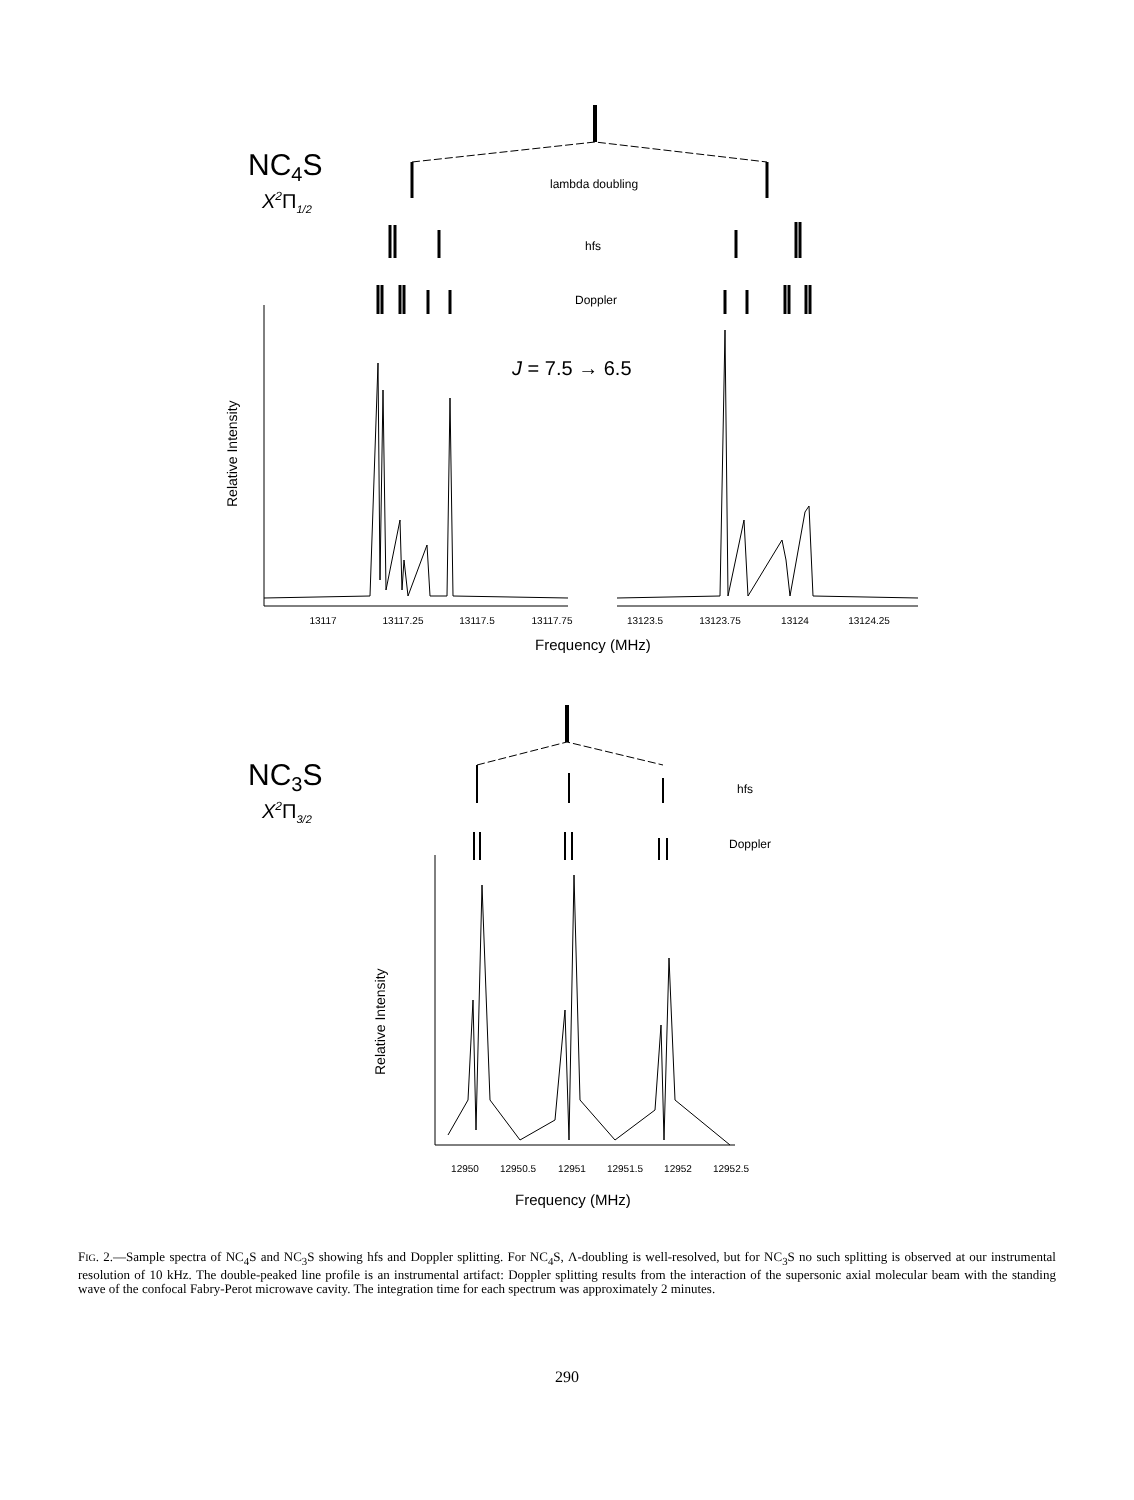NC4S
X2Π1/2
lambda doubling
hfs
Doppler
J = 7.5 → 6.5
Relative Intensity
13117
13117.25
13117.5
13117.75
13123.5
13123.75
13124
13124.25
Frequency (MHz)
NC3S
X2Π3/2
hfs
Doppler
Relative Intensity
12950
12950.5
12951
12951.5
12952
12952.5
Frequency (MHz)
FIG. 2.—Sample spectra of NC<sub>4</sub>S and NC<sub>3</sub>S showing hfs and Doppler splitting. For NC<sub>4</sub>S, Λ-doubling is well-resolved, but for NC<sub>3</sub>S no such splitting is observed at our instrumental resolution of 10 kHz. The double-peaked line profile is an instrumental artifact: Doppler splitting results from the interaction of the supersonic axial molecular beam with the standing wave of the confocal Fabry-Perot microwave cavity. The integration time for each spectrum was approximately 2 minutes.
290